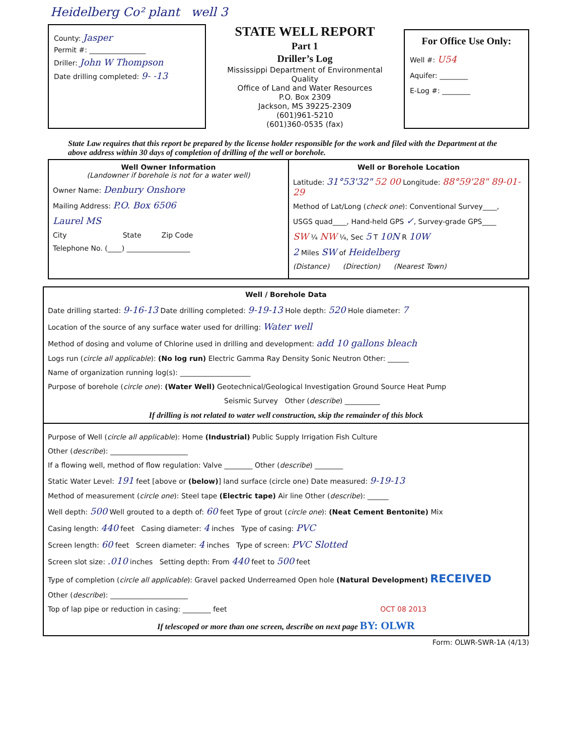Heidelberg Co² plant well 3
County: Jasper
Permit #: ________________
Driller: John W Thompson
Date drilling completed: 9- -13
STATE WELL REPORT
Part 1
Driller’s Log
Mississippi Department of Environmental Quality
Office of Land and Water Resources
P.O. Box 2309
Jackson, MS 39225-2309
(601)961-5210
(601)360-0535 (fax)
For Office Use Only:
Well #: U54
Aquifer: ________
E-Log #: ________
State Law requires that this report be prepared by the license holder responsible for the work and filed with the Department at the above address within 30 days of completion of drilling of the well or borehole.
Well Owner Information
(Landowner if borehole is not for a water well)
Owner Name: Denbury Onshore
Mailing Address: P.O. Box 6506
Laurel MS
City State Zip Code
Telephone No. (____) __________________
Well or Borehole Location
Latitude: 31°53'32" 52 00 Longitude: 88°59'28" 89-01-29
Method of Lat/Long (check one): Conventional Survey____,
USGS quad____, Hand-held GPS ✓, Survey-grade GPS____
SW ¼ NW ¼, Sec 5 T 10N R 10W
2 Miles SW of Heidelberg
(Distance) (Direction) (Nearest Town)
Well / Borehole Data
Date drilling started: 9-16-13 Date drilling completed: 9-19-13 Hole depth: 520 Hole diameter: 7
Location of the source of any surface water used for drilling: Water well
Method of dosing and volume of Chlorine used in drilling and development: add 10 gallons bleach
Logs run (circle all applicable): (No log run) Electric Gamma Ray Density Sonic Neutron Other: ______
Name of organization running log(s): ____________________
Purpose of borehole (circle one): (Water Well) Geotechnical/Geological Investigation Ground Source Heat Pump
Seismic Survey Other (describe) __________
If drilling is not related to water well construction, skip the remainder of this block
Purpose of Well (circle all applicable): Home (Industrial) Public Supply Irrigation Fish Culture
Other (describe): ______________________
If a flowing well, method of flow regulation: Valve ________ Other (describe) ________
Static Water Level: 191 feet [above or (below)] land surface (circle one) Date measured: 9-19-13
Method of measurement (circle one): Steel tape (Electric tape) Air line Other (describe): ______
Well depth: 500 Well grouted to a depth of: 60 feet Type of grout (circle one): (Neat Cement Bentonite) Mix
Casing length: 440 feet Casing diameter: 4 inches Type of casing: PVC
Screen length: 60 feet Screen diameter: 4 inches Type of screen: PVC Slotted
Screen slot size: .010 inches Setting depth: From 440 feet to 500 feet
Type of completion (circle all applicable): Gravel packed Underreamed Open hole (Natural Development) RECEIVED
Other (describe): ______________________
Top of lap pipe or reduction in casing: ________ feet OCT 08 2013
If telescoped or more than one screen, describe on next page BY: OLWR
Form: OLWR-SWR-1A (4/13)